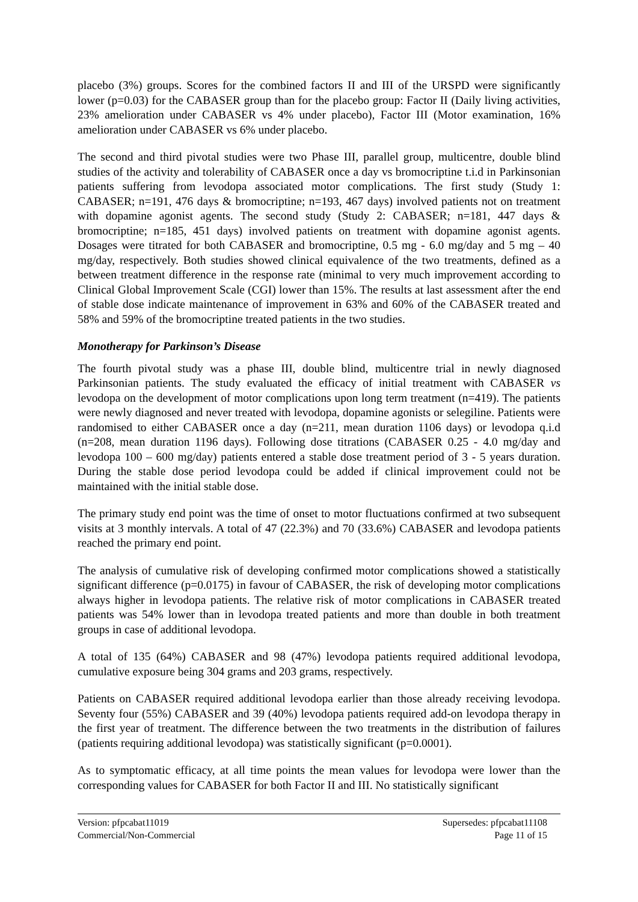placebo (3%) groups. Scores for the combined factors II and III of the URSPD were significantly lower (p=0.03) for the CABASER group than for the placebo group: Factor II (Daily living activities, 23% amelioration under CABASER vs 4% under placebo), Factor III (Motor examination, 16% amelioration under CABASER vs 6% under placebo.
The second and third pivotal studies were two Phase III, parallel group, multicentre, double blind studies of the activity and tolerability of CABASER once a day vs bromocriptine t.i.d in Parkinsonian patients suffering from levodopa associated motor complications. The first study (Study 1: CABASER; n=191, 476 days & bromocriptine; n=193, 467 days) involved patients not on treatment with dopamine agonist agents. The second study (Study 2: CABASER; n=181, 447 days & bromocriptine; n=185, 451 days) involved patients on treatment with dopamine agonist agents. Dosages were titrated for both CABASER and bromocriptine, 0.5 mg - 6.0 mg/day and 5 mg – 40 mg/day, respectively. Both studies showed clinical equivalence of the two treatments, defined as a between treatment difference in the response rate (minimal to very much improvement according to Clinical Global Improvement Scale (CGI) lower than 15%. The results at last assessment after the end of stable dose indicate maintenance of improvement in 63% and 60% of the CABASER treated and 58% and 59% of the bromocriptine treated patients in the two studies.
Monotherapy for Parkinson’s Disease
The fourth pivotal study was a phase III, double blind, multicentre trial in newly diagnosed Parkinsonian patients. The study evaluated the efficacy of initial treatment with CABASER vs levodopa on the development of motor complications upon long term treatment (n=419). The patients were newly diagnosed and never treated with levodopa, dopamine agonists or selegiline. Patients were randomised to either CABASER once a day (n=211, mean duration 1106 days) or levodopa q.i.d (n=208, mean duration 1196 days). Following dose titrations (CABASER 0.25 - 4.0 mg/day and levodopa 100 – 600 mg/day) patients entered a stable dose treatment period of 3 - 5 years duration. During the stable dose period levodopa could be added if clinical improvement could not be maintained with the initial stable dose.
The primary study end point was the time of onset to motor fluctuations confirmed at two subsequent visits at 3 monthly intervals. A total of 47 (22.3%) and 70 (33.6%) CABASER and levodopa patients reached the primary end point.
The analysis of cumulative risk of developing confirmed motor complications showed a statistically significant difference (p=0.0175) in favour of CABASER, the risk of developing motor complications always higher in levodopa patients. The relative risk of motor complications in CABASER treated patients was 54% lower than in levodopa treated patients and more than double in both treatment groups in case of additional levodopa.
A total of 135 (64%) CABASER and 98 (47%) levodopa patients required additional levodopa, cumulative exposure being 304 grams and 203 grams, respectively.
Patients on CABASER required additional levodopa earlier than those already receiving levodopa. Seventy four (55%) CABASER and 39 (40%) levodopa patients required add-on levodopa therapy in the first year of treatment. The difference between the two treatments in the distribution of failures (patients requiring additional levodopa) was statistically significant (p=0.0001).
As to symptomatic efficacy, at all time points the mean values for levodopa were lower than the corresponding values for CABASER for both Factor II and III. No statistically significant
Version: pfpcabat11019
Commercial/Non-Commercial
Supersedes: pfpcabat11108
Page 11 of 15